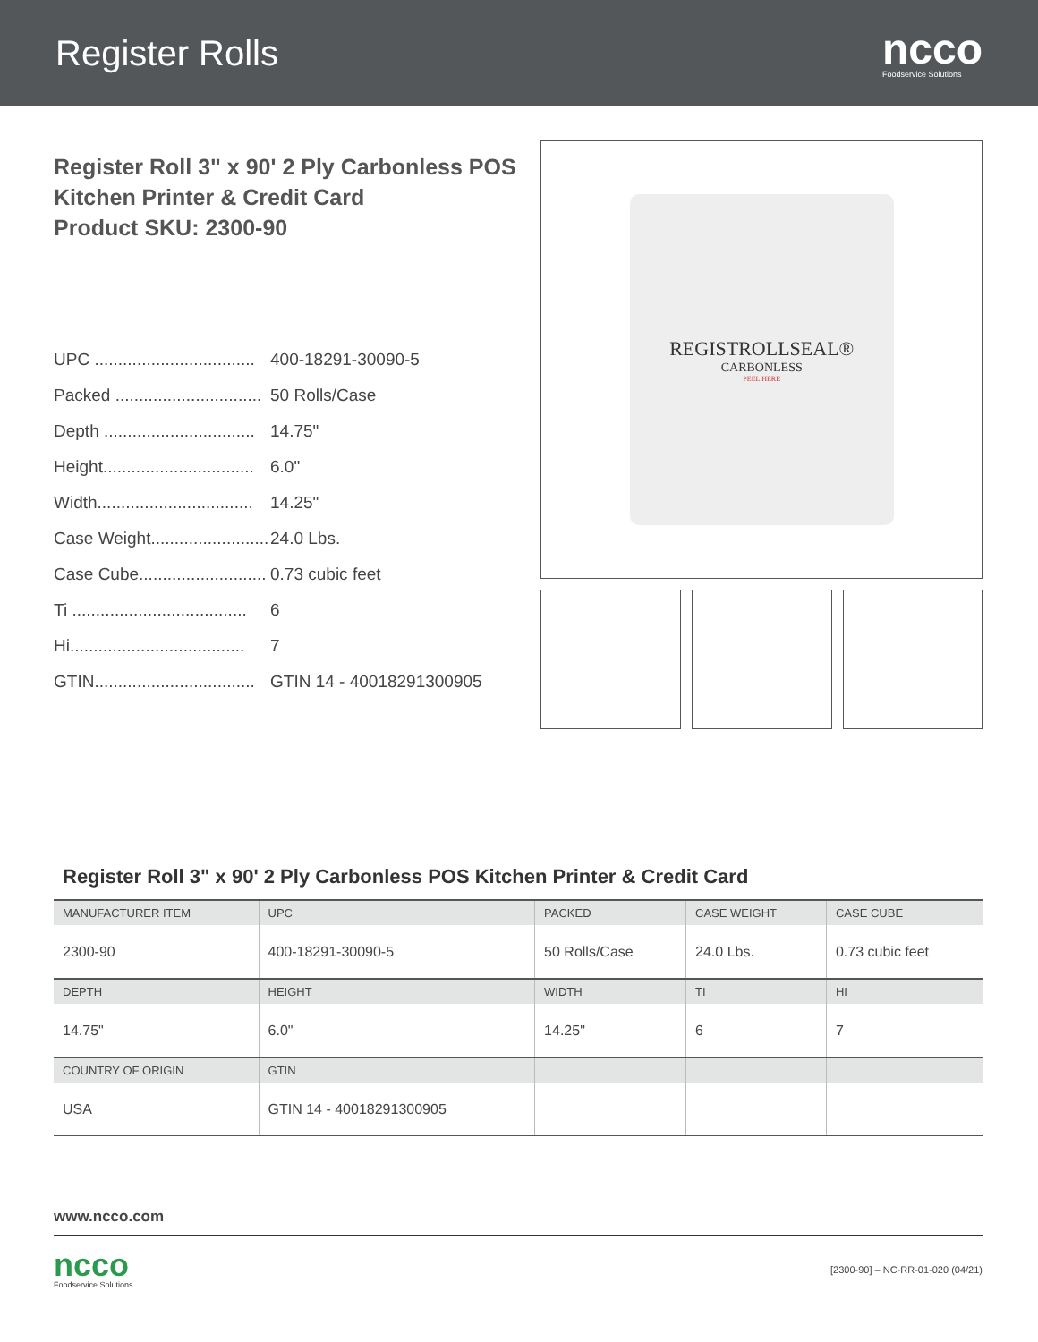Register Rolls
ncco
Foodservice Solutions
Register Roll 3" x 90' 2 Ply Carbonless POS
Kitchen Printer & Credit Card
Product SKU: 2300-90
UPC .................................. 400-18291-30090-5
Packed ............................... 50 Rolls/Case
Depth ................................ 14.75"
Height................................ 6.0"
Width................................. 14.25"
Case Weight......................... 24.0 Lbs.
Case Cube........................... 0.73 cubic feet
Ti ..................................... 6
Hi..................................... 7
GTIN.................................. GTIN 14 - 40018291300905
REGISTROLLSEAL®
CARBONLESS
PEEL HERE
Register Roll 3" x 90' 2 Ply Carbonless POS Kitchen Printer & Credit Card
| MANUFACTURER ITEM | UPC | PACKED | CASE WEIGHT | CASE CUBE |
| --- | --- | --- | --- | --- |
| 2300-90 | 400-18291-30090-5 | 50 Rolls/Case | 24.0 Lbs. | 0.73 cubic feet |
| DEPTH | HEIGHT | WIDTH | TI | HI |
| 14.75" | 6.0" | 14.25" | 6 | 7 |
| COUNTRY OF ORIGIN | GTIN | | | |
| USA | GTIN 14 - 40018291300905 | | | |
www.ncco.com
ncco
Foodservice Solutions
[2300-90] – NC-RR-01-020 (04/21)